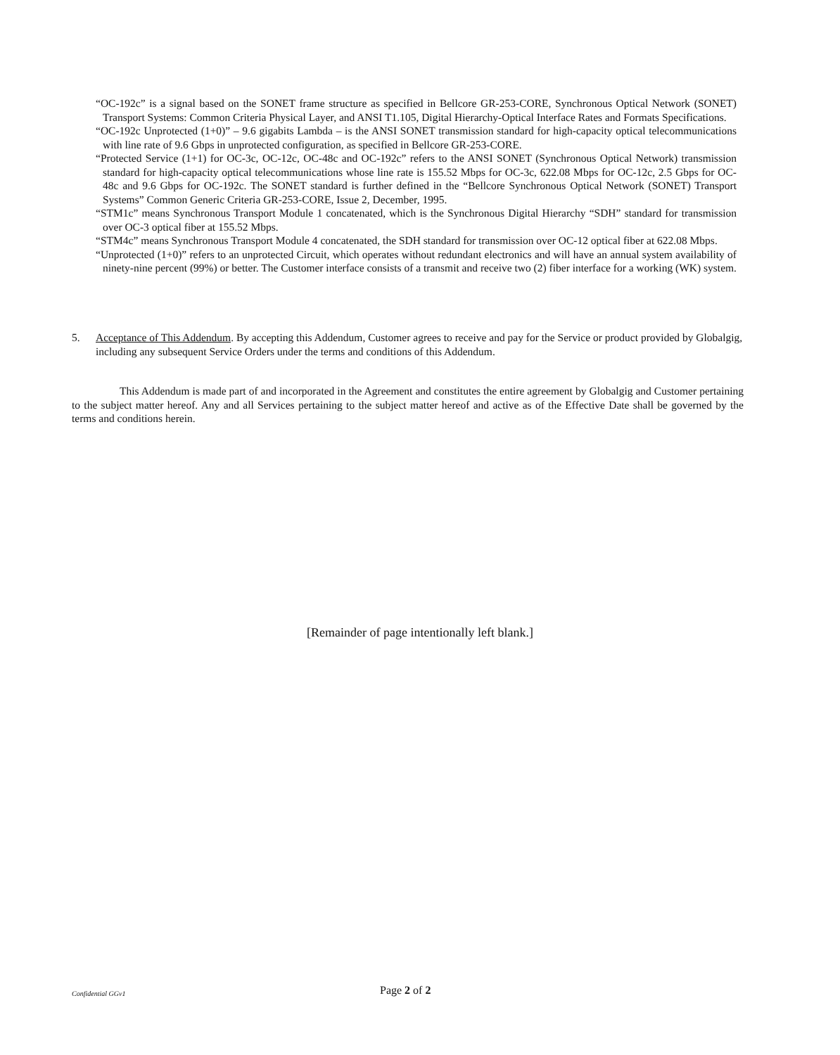“OC-192c” is a signal based on the SONET frame structure as specified in Bellcore GR-253-CORE, Synchronous Optical Network (SONET) Transport Systems: Common Criteria Physical Layer, and ANSI T1.105, Digital Hierarchy-Optical Interface Rates and Formats Specifications.
“OC-192c Unprotected (1+0)” – 9.6 gigabits Lambda – is the ANSI SONET transmission standard for high-capacity optical telecommunications with line rate of 9.6 Gbps in unprotected configuration, as specified in Bellcore GR-253-CORE.
“Protected Service (1+1) for OC-3c, OC-12c, OC-48c and OC-192c” refers to the ANSI SONET (Synchronous Optical Network) transmission standard for high-capacity optical telecommunications whose line rate is 155.52 Mbps for OC-3c, 622.08 Mbps for OC-12c, 2.5 Gbps for OC-48c and 9.6 Gbps for OC-192c. The SONET standard is further defined in the “Bellcore Synchronous Optical Network (SONET) Transport Systems” Common Generic Criteria GR-253-CORE, Issue 2, December, 1995.
“STM1c” means Synchronous Transport Module 1 concatenated, which is the Synchronous Digital Hierarchy “SDH” standard for transmission over OC-3 optical fiber at 155.52 Mbps.
“STM4c” means Synchronous Transport Module 4 concatenated, the SDH standard for transmission over OC-12 optical fiber at 622.08 Mbps.
“Unprotected (1+0)” refers to an unprotected Circuit, which operates without redundant electronics and will have an annual system availability of ninety-nine percent (99%) or better. The Customer interface consists of a transmit and receive two (2) fiber interface for a working (WK) system.
5. Acceptance of This Addendum. By accepting this Addendum, Customer agrees to receive and pay for the Service or product provided by Globalgig, including any subsequent Service Orders under the terms and conditions of this Addendum.
This Addendum is made part of and incorporated in the Agreement and constitutes the entire agreement by Globalgig and Customer pertaining to the subject matter hereof. Any and all Services pertaining to the subject matter hereof and active as of the Effective Date shall be governed by the terms and conditions herein.
[Remainder of page intentionally left blank.]
Confidential GGv1 Page 2 of 2